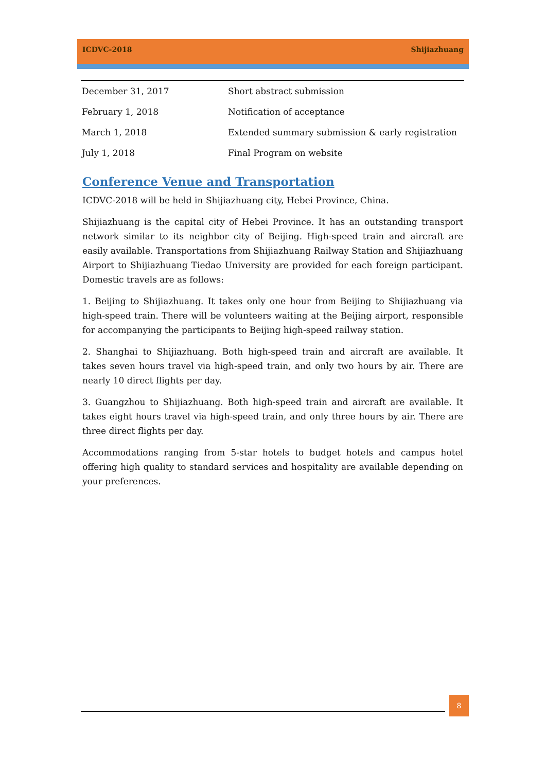ICDVC-2018 Shijiazhuang
| December 31, 2017 | Short abstract submission |
| February 1, 2018 | Notification of acceptance |
| March 1, 2018 | Extended summary submission & early registration |
| July 1, 2018 | Final Program on website |
Conference Venue and Transportation
ICDVC-2018 will be held in Shijiazhuang city, Hebei Province, China.
Shijiazhuang is the capital city of Hebei Province. It has an outstanding transport network similar to its neighbor city of Beijing. High-speed train and aircraft are easily available. Transportations from Shijiazhuang Railway Station and Shijiazhuang Airport to Shijiazhuang Tiedao University are provided for each foreign participant. Domestic travels are as follows:
1. Beijing to Shijiazhuang. It takes only one hour from Beijing to Shijiazhuang via high-speed train. There will be volunteers waiting at the Beijing airport, responsible for accompanying the participants to Beijing high-speed railway station.
2. Shanghai to Shijiazhuang. Both high-speed train and aircraft are available. It takes seven hours travel via high-speed train, and only two hours by air. There are nearly 10 direct flights per day.
3. Guangzhou to Shijiazhuang. Both high-speed train and aircraft are available. It takes eight hours travel via high-speed train, and only three hours by air. There are three direct flights per day.
Accommodations ranging from 5-star hotels to budget hotels and campus hotel offering high quality to standard services and hospitality are available depending on your preferences.
8